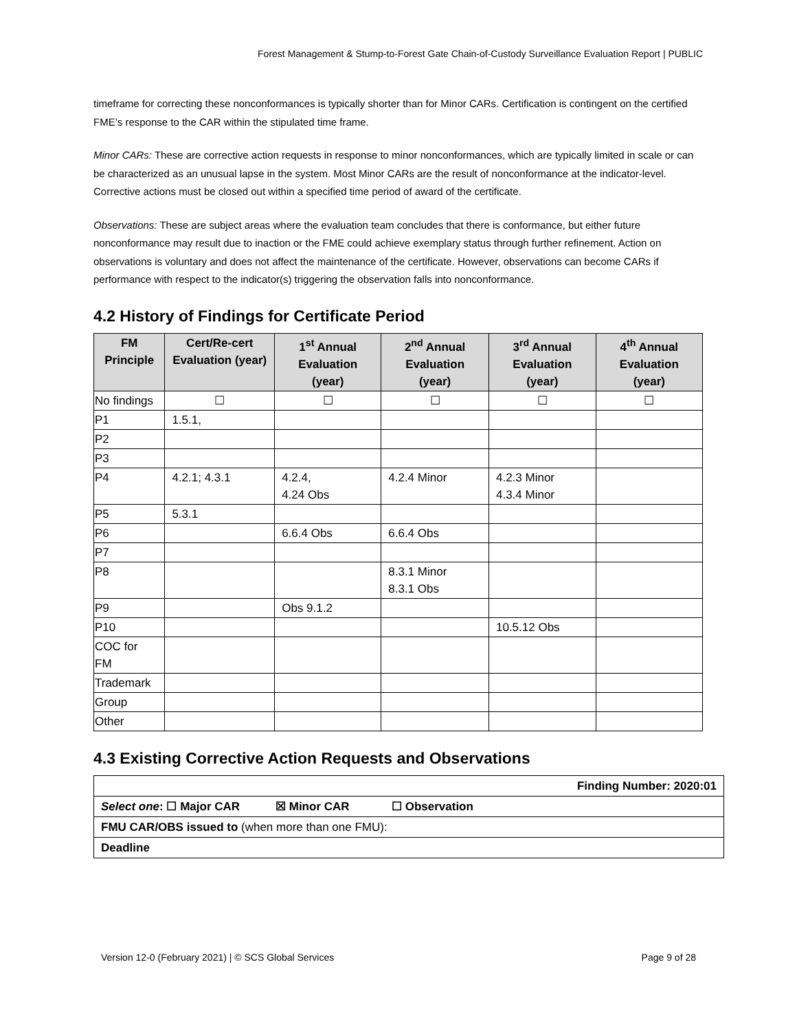Forest Management & Stump-to-Forest Gate Chain-of-Custody Surveillance Evaluation Report | PUBLIC
timeframe for correcting these nonconformances is typically shorter than for Minor CARs. Certification is contingent on the certified FME’s response to the CAR within the stipulated time frame.
Minor CARs: These are corrective action requests in response to minor nonconformances, which are typically limited in scale or can be characterized as an unusual lapse in the system. Most Minor CARs are the result of nonconformance at the indicator-level. Corrective actions must be closed out within a specified time period of award of the certificate.
Observations: These are subject areas where the evaluation team concludes that there is conformance, but either future nonconformance may result due to inaction or the FME could achieve exemplary status through further refinement. Action on observations is voluntary and does not affect the maintenance of the certificate. However, observations can become CARs if performance with respect to the indicator(s) triggering the observation falls into nonconformance.
4.2 History of Findings for Certificate Period
| FM Principle | Cert/Re-cert Evaluation (year) | 1<sup>st</sup> Annual Evaluation (year) | 2<sup>nd</sup> Annual Evaluation (year) | 3<sup>rd</sup> Annual Evaluation (year) | 4<sup>th</sup> Annual Evaluation (year) |
| --- | --- | --- | --- | --- | --- |
| No findings | ☐ | ☐ | ☐ | ☐ | ☐ |
| P1 | 1.5.1, | | | | |
| P2 | | | | | |
| P3 | | | | | |
| P4 | 4.2.1; 4.3.1 | 4.2.4, 4.24 Obs | 4.2.4 Minor | 4.2.3 Minor 4.3.4 Minor | |
| P5 | 5.3.1 | | | | |
| P6 | | 6.6.4 Obs | 6.6.4 Obs | | |
| P7 | | | | | |
| P8 | | | 8.3.1 Minor 8.3.1 Obs | | |
| P9 | | Obs 9.1.2 | | | |
| P10 | | | | 10.5.12 Obs | |
| COC for FM | | | | | |
| Trademark | | | | | |
| Group | | | | | |
| Other | | | | | |
4.3 Existing Corrective Action Requests and Observations
| Finding Number: 2020:01 |
| Select one : ☐ Major CAR ☒ Minor CAR ☐ Observation |
| FMU CAR/OBS issued to (when more than one FMU): |
| Deadline |
Version 12-0 (February 2021) | © SCS Global Services Page 9 of 28